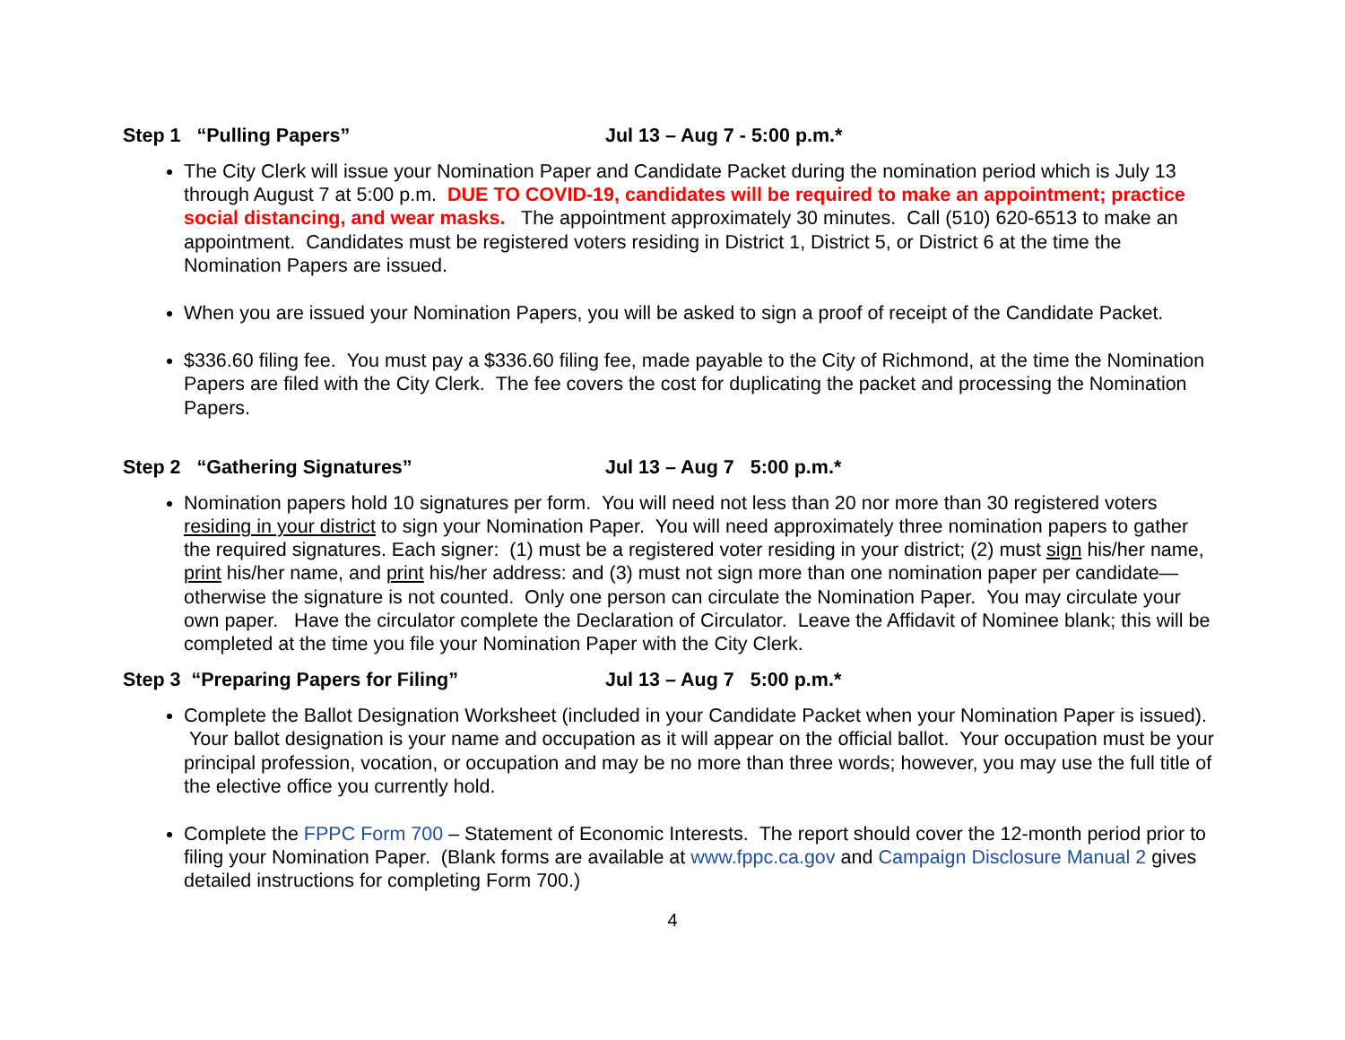Step 1 “Pulling Papers” Jul 13 – Aug 7 - 5:00 p.m.*
The City Clerk will issue your Nomination Paper and Candidate Packet during the nomination period which is July 13 through August 7 at 5:00 p.m. DUE TO COVID-19, candidates will be required to make an appointment; practice social distancing, and wear masks. The appointment approximately 30 minutes. Call (510) 620-6513 to make an appointment. Candidates must be registered voters residing in District 1, District 5, or District 6 at the time the Nomination Papers are issued.
When you are issued your Nomination Papers, you will be asked to sign a proof of receipt of the Candidate Packet.
$336.60 filing fee. You must pay a $336.60 filing fee, made payable to the City of Richmond, at the time the Nomination Papers are filed with the City Clerk. The fee covers the cost for duplicating the packet and processing the Nomination Papers.
Step 2 “Gathering Signatures” Jul 13 – Aug 7 5:00 p.m.*
Nomination papers hold 10 signatures per form. You will need not less than 20 nor more than 30 registered voters residing in your district to sign your Nomination Paper. You will need approximately three nomination papers to gather the required signatures. Each signer: (1) must be a registered voter residing in your district; (2) must sign his/her name, print his/her name, and print his/her address: and (3) must not sign more than one nomination paper per candidate—otherwise the signature is not counted. Only one person can circulate the Nomination Paper. You may circulate your own paper. Have the circulator complete the Declaration of Circulator. Leave the Affidavit of Nominee blank; this will be completed at the time you file your Nomination Paper with the City Clerk.
Step 3 “Preparing Papers for Filing” Jul 13 – Aug 7 5:00 p.m.*
Complete the Ballot Designation Worksheet (included in your Candidate Packet when your Nomination Paper is issued). Your ballot designation is your name and occupation as it will appear on the official ballot. Your occupation must be your principal profession, vocation, or occupation and may be no more than three words; however, you may use the full title of the elective office you currently hold.
Complete the FPPC Form 700 – Statement of Economic Interests. The report should cover the 12-month period prior to filing your Nomination Paper. (Blank forms are available at www.fppc.ca.gov and Campaign Disclosure Manual 2 gives detailed instructions for completing Form 700.)
4